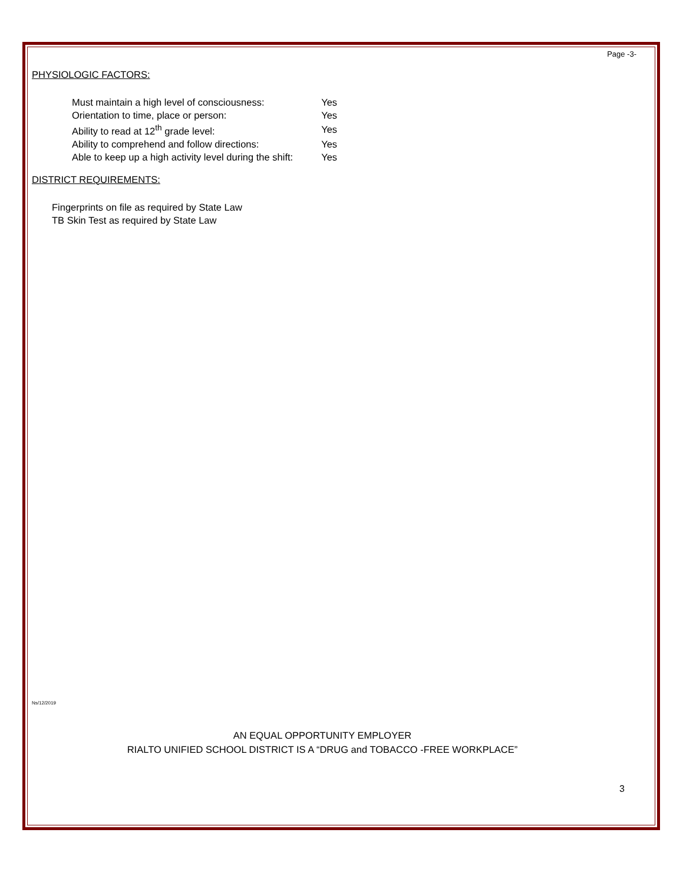Page -3-
PHYSIOLOGIC FACTORS:
| Must maintain a high level of consciousness: | Yes |
| Orientation to time, place or person: | Yes |
| Ability to read at 12<sup>th</sup> grade level: | Yes |
| Ability to comprehend and follow directions: | Yes |
| Able to keep up a high activity level during the shift: | Yes |
DISTRICT REQUIREMENTS:
Fingerprints on file as required by State Law
TB Skin Test as required by State Law
Ns/12/2019
AN EQUAL OPPORTUNITY EMPLOYER
RIALTO UNIFIED SCHOOL DISTRICT IS A “DRUG and TOBACCO -FREE WORKPLACE”
3